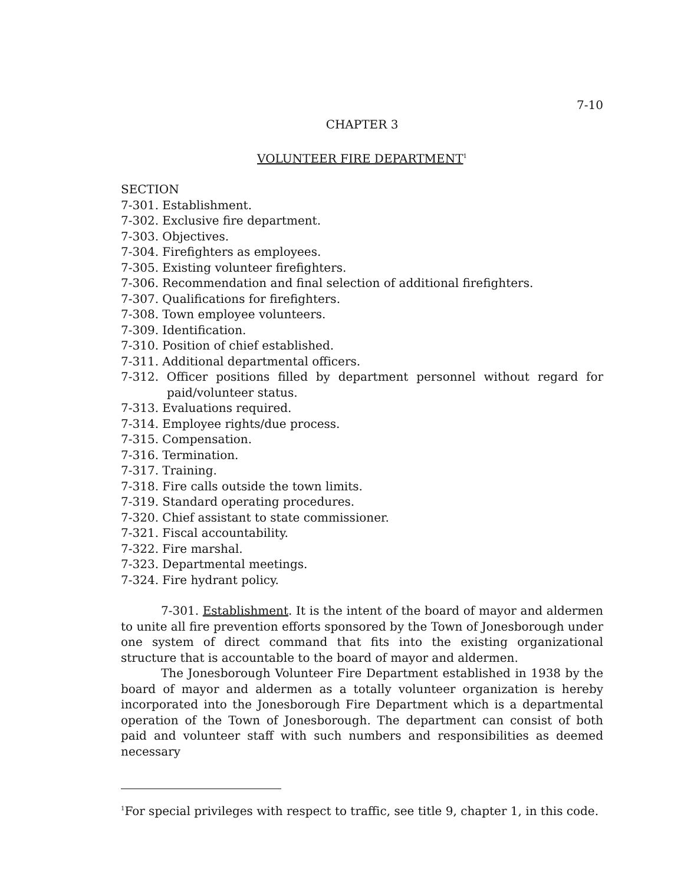7-10
CHAPTER 3
VOLUNTEER FIRE DEPARTMENT<sup>1</sup>
SECTION
7-301. Establishment.
7-302. Exclusive fire department.
7-303. Objectives.
7-304. Firefighters as employees.
7-305. Existing volunteer firefighters.
7-306. Recommendation and final selection of additional firefighters.
7-307. Qualifications for firefighters.
7-308. Town employee volunteers.
7-309. Identification.
7-310. Position of chief established.
7-311. Additional departmental officers.
7-312. Officer positions filled by department personnel without regard for paid/volunteer status.
7-313. Evaluations required.
7-314. Employee rights/due process.
7-315. Compensation.
7-316. Termination.
7-317. Training.
7-318. Fire calls outside the town limits.
7-319. Standard operating procedures.
7-320. Chief assistant to state commissioner.
7-321. Fiscal accountability.
7-322. Fire marshal.
7-323. Departmental meetings.
7-324. Fire hydrant policy.
7-301. Establishment. It is the intent of the board of mayor and aldermen to unite all fire prevention efforts sponsored by the Town of Jonesborough under one system of direct command that fits into the existing organizational structure that is accountable to the board of mayor and aldermen.
The Jonesborough Volunteer Fire Department established in 1938 by the board of mayor and aldermen as a totally volunteer organization is hereby incorporated into the Jonesborough Fire Department which is a departmental operation of the Town of Jonesborough. The department can consist of both paid and volunteer staff with such numbers and responsibilities as deemed necessary
<sup>1</sup> For special privileges with respect to traffic, see title 9, chapter 1, in this code.